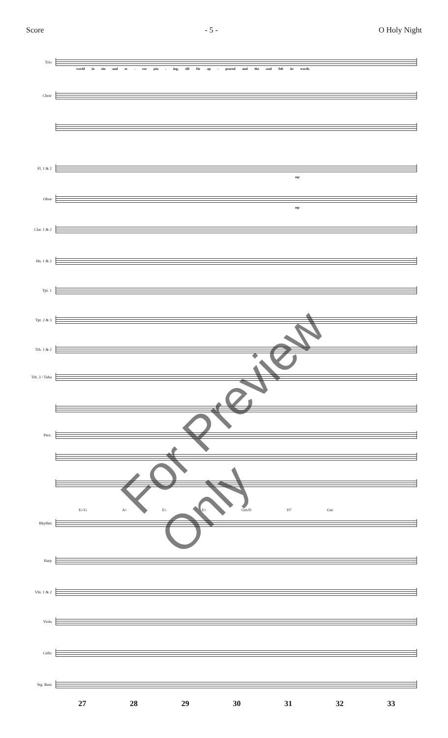Score - 5 - O Holy Night
Trio
world in sin and er - ror pin - ing, till He ap - peared and the soul felt its worth.
Choir
Fl. 1 & 2
mp
Oboe
mp
Clar. 1 & 2
Hn. 1 & 2
Tpt. 1
Tpt. 2 & 3
Trb. 1 & 2
Trb. 3 / Tuba
Perc.
E♭/G A♭ E♭ E♭ Gm/D D7 Gm
Rhythm
Harp
Vln. 1 & 2
Viola
Cello
Stg. Bass
27 28 29 30 31 32 33
For Preview Only